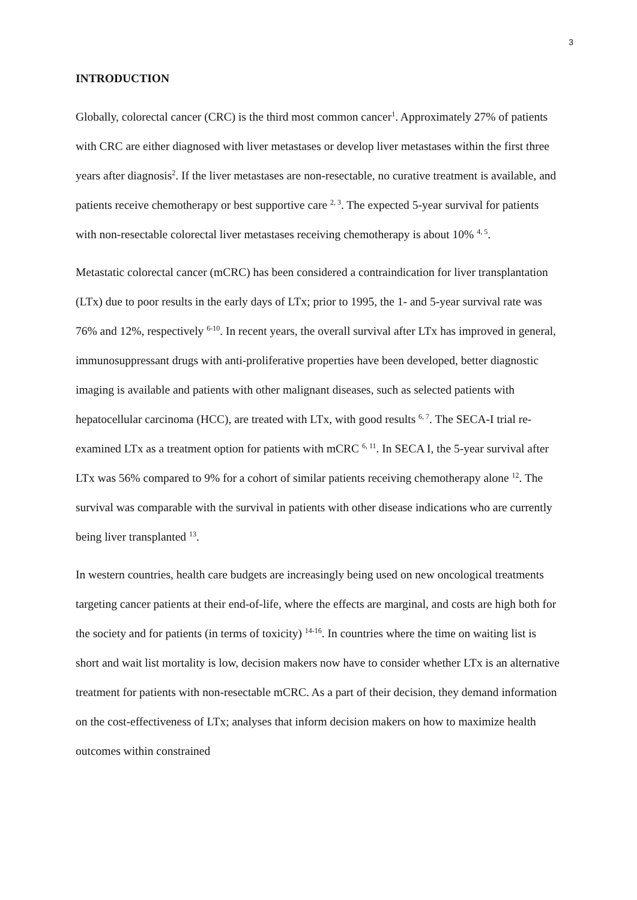3
INTRODUCTION
Globally, colorectal cancer (CRC) is the third most common cancer<sup>1</sup>. Approximately 27% of patients with CRC are either diagnosed with liver metastases or develop liver metastases within the first three years after diagnosis<sup>2</sup>. If the liver metastases are non-resectable, no curative treatment is available, and patients receive chemotherapy or best supportive care <sup>2, 3</sup>. The expected 5-year survival for patients with non-resectable colorectal liver metastases receiving chemotherapy is about 10% <sup>4, 5</sup>.
Metastatic colorectal cancer (mCRC) has been considered a contraindication for liver transplantation (LTx) due to poor results in the early days of LTx; prior to 1995, the 1- and 5-year survival rate was 76% and 12%, respectively <sup>6-10</sup>. In recent years, the overall survival after LTx has improved in general, immunosuppressant drugs with anti-proliferative properties have been developed, better diagnostic imaging is available and patients with other malignant diseases, such as selected patients with hepatocellular carcinoma (HCC), are treated with LTx, with good results <sup>6, 7</sup>. The SECA-I trial re-examined LTx as a treatment option for patients with mCRC <sup>6, 11</sup>. In SECA I, the 5-year survival after LTx was 56% compared to 9% for a cohort of similar patients receiving chemotherapy alone <sup>12</sup>. The survival was comparable with the survival in patients with other disease indications who are currently being liver transplanted <sup>13</sup>.
In western countries, health care budgets are increasingly being used on new oncological treatments targeting cancer patients at their end-of-life, where the effects are marginal, and costs are high both for the society and for patients (in terms of toxicity) <sup>14-16</sup>. In countries where the time on waiting list is short and wait list mortality is low, decision makers now have to consider whether LTx is an alternative treatment for patients with non-resectable mCRC. As a part of their decision, they demand information on the cost-effectiveness of LTx; analyses that inform decision makers on how to maximize health outcomes within constrained